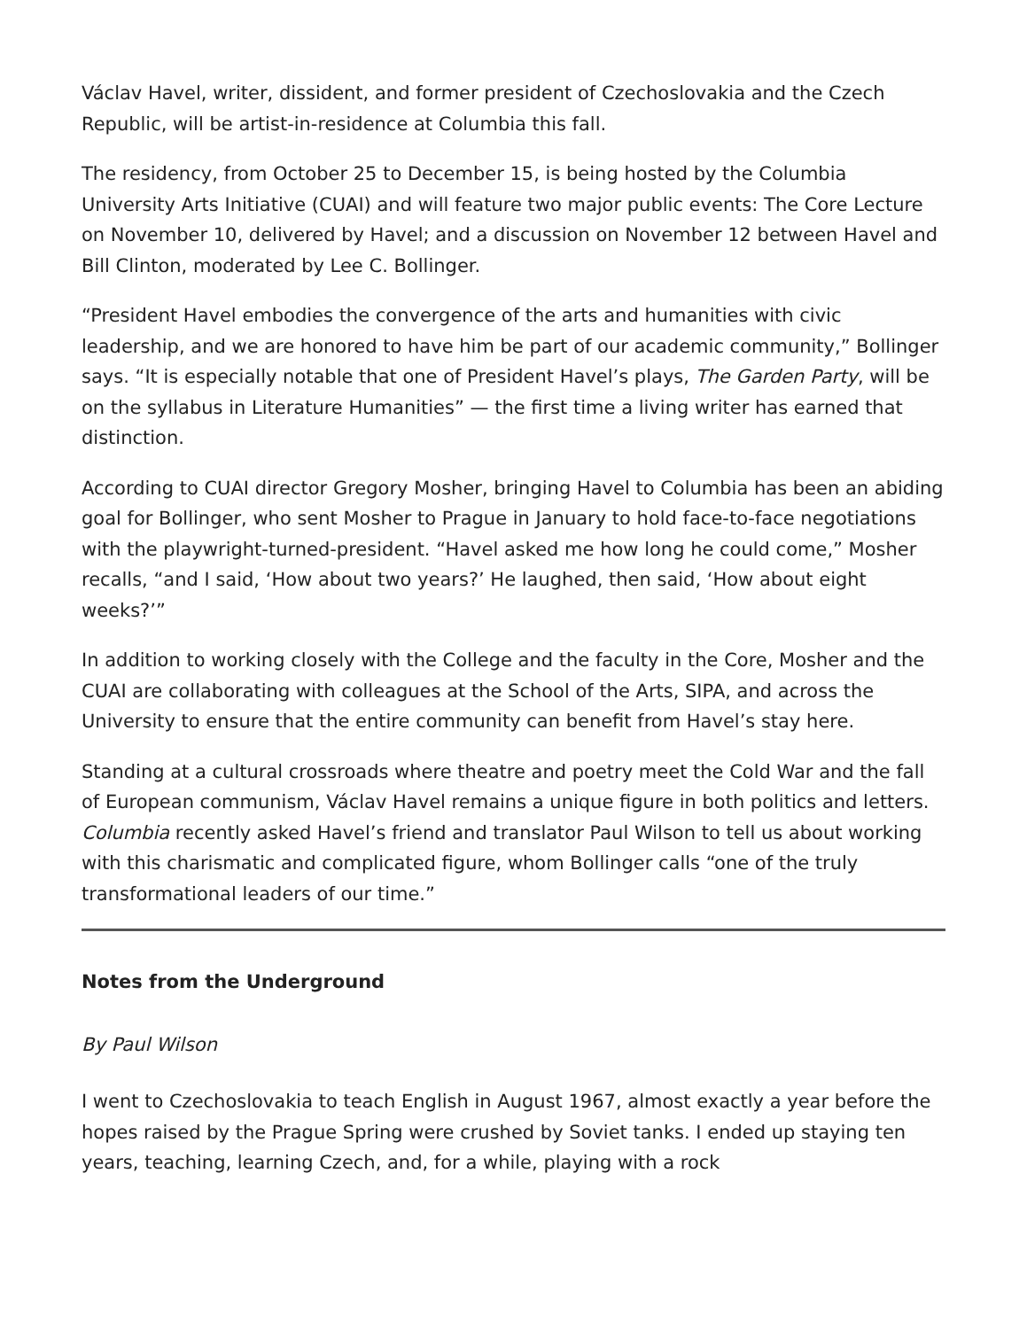Václav Havel, writer, dissident, and former president of Czechoslovakia and the Czech Republic, will be artist-in-residence at Columbia this fall.
The residency, from October 25 to December 15, is being hosted by the Columbia University Arts Initiative (CUAI) and will feature two major public events: The Core Lecture on November 10, delivered by Havel; and a discussion on November 12 between Havel and Bill Clinton, moderated by Lee C. Bollinger.
“President Havel embodies the convergence of the arts and humanities with civic leadership, and we are honored to have him be part of our academic community,” Bollinger says. “It is especially notable that one of President Havel’s plays, The Garden Party, will be on the syllabus in Literature Humanities” — the first time a living writer has earned that distinction.
According to CUAI director Gregory Mosher, bringing Havel to Columbia has been an abiding goal for Bollinger, who sent Mosher to Prague in January to hold face-to-face negotiations with the playwright-turned-president. “Havel asked me how long he could come,” Mosher recalls, “and I said, ‘How about two years?’ He laughed, then said, ‘How about eight weeks?’”
In addition to working closely with the College and the faculty in the Core, Mosher and the CUAI are collaborating with colleagues at the School of the Arts, SIPA, and across the University to ensure that the entire community can benefit from Havel’s stay here.
Standing at a cultural crossroads where theatre and poetry meet the Cold War and the fall of European communism, Václav Havel remains a unique figure in both politics and letters. Columbia recently asked Havel’s friend and translator Paul Wilson to tell us about working with this charismatic and complicated figure, whom Bollinger calls “one of the truly transformational leaders of our time.”
Notes from the Underground
By Paul Wilson
I went to Czechoslovakia to teach English in August 1967, almost exactly a year before the hopes raised by the Prague Spring were crushed by Soviet tanks. I ended up staying ten years, teaching, learning Czech, and, for a while, playing with a rock